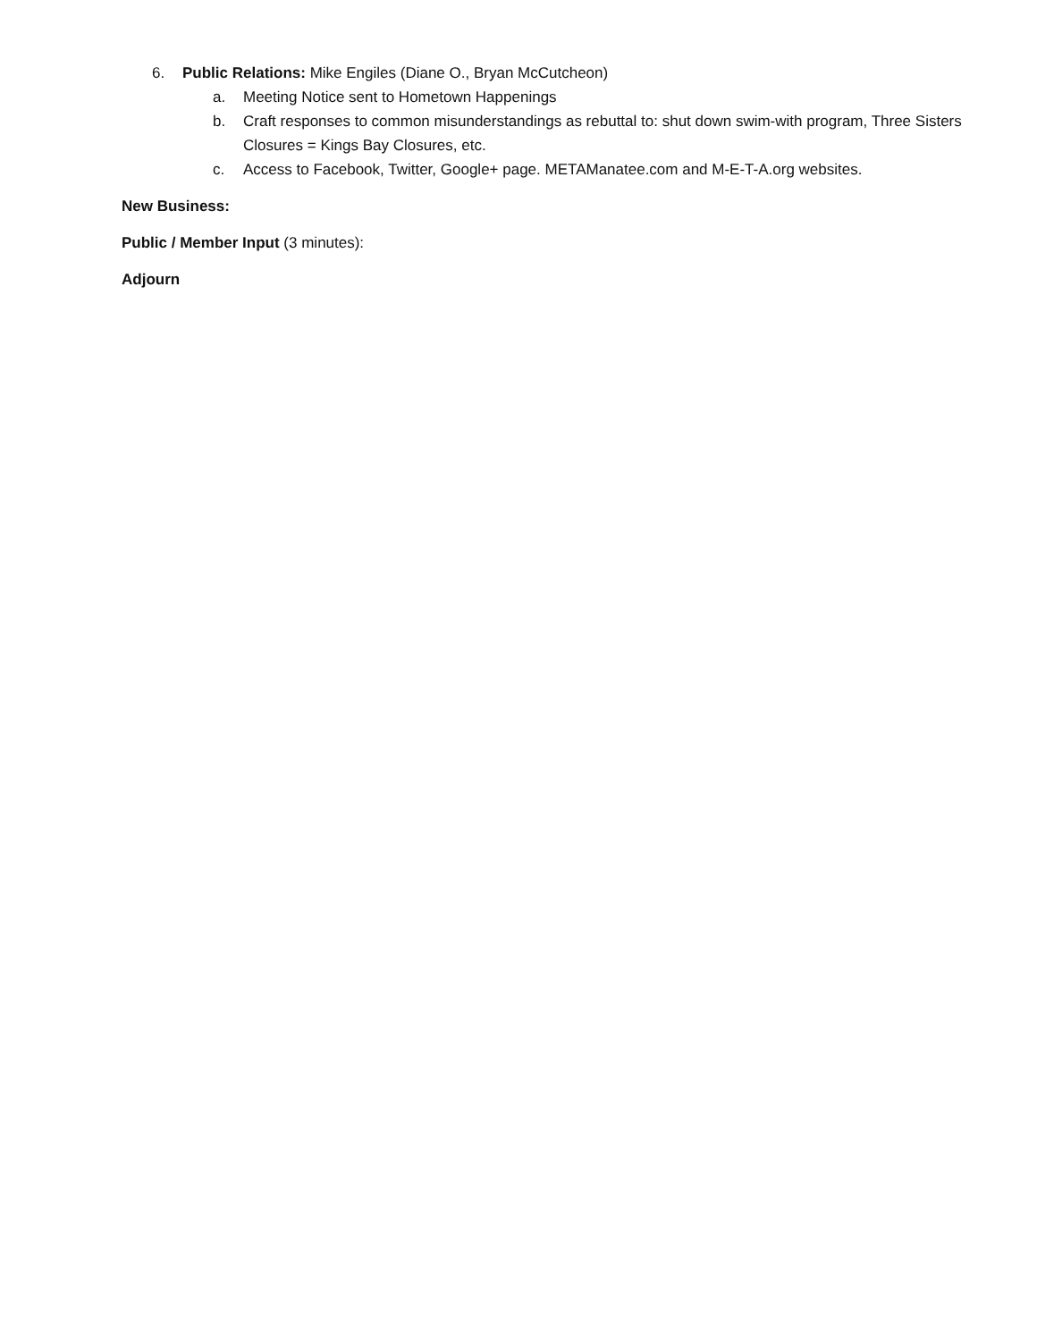6. Public Relations: Mike Engiles (Diane O., Bryan McCutcheon)
a. Meeting Notice sent to Hometown Happenings
b. Craft responses to common misunderstandings as rebuttal to: shut down swim-with program, Three Sisters Closures = Kings Bay Closures, etc.
c. Access to Facebook, Twitter, Google+ page. METAManatee.com and M-E-T-A.org websites.
New Business:
Public / Member Input (3 minutes):
Adjourn